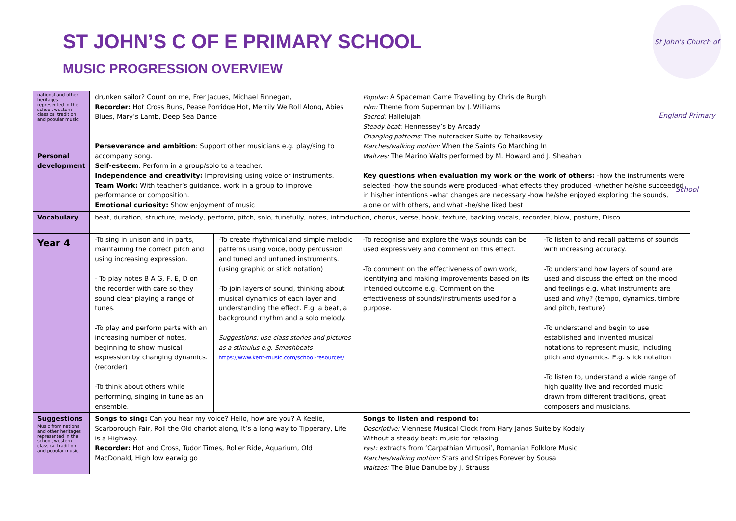ST JOHN’S C OF E PRIMARY SCHOOL
MUSIC PROGRESSION OVERVIEW
St John's Church of England Primary School
| national and other heritages represented in the school, western classical tradition and popular music Personal development | drunken sailor? Count on me, Frer Jacues, Michael Finnegan, Recorder: Hot Cross Buns, Pease Porridge Hot, Merrily We Roll Along, Abies Blues, Mary’s Lamb, Deep Sea Dance Perseverance and ambition : Support other musicians e.g. play/sing to accompany song. Self-esteem : Perform in a group/solo to a teacher. Independence and creativity: Improvising using voice or instruments. Team Work: With teacher’s guidance, work in a group to improve performance or composition. Emotional curiosity: Show enjoyment of music | | Popular: A Spaceman Came Travelling by Chris de Burgh Film: Theme from Superman by J. Williams Sacred: Hallelujah Steady beat: Hennessey’s by Arcady Changing patterns: The nutcracker Suite by Tchaikovsky Marches/walking motion: When the Saints Go Marching In Waltzes: The Marino Walts performed by M. Howard and J. Sheahan Key questions when evaluation my work or the work of others: -how the instruments were selected -how the sounds were produced -what effects they produced -whether he/she succeeded in his/her intentions -what changes are necessary -how he/she enjoyed exploring the sounds, alone or with others, and what -he/she liked best | |
| Vocabulary | beat, duration, structure, melody, perform, pitch, solo, tunefully, notes, introduction, chorus, verse, hook, texture, backing vocals, recorder, blow, posture, Disco | | | |
| Year 4 | -To sing in unison and in parts, maintaining the correct pitch and using increasing expression. - To play notes B A G, F, E, D on the recorder with care so they sound clear playing a range of tunes. -To play and perform parts with an increasing number of notes, beginning to show musical expression by changing dynamics. (recorder) -To think about others while performing, singing in tune as an ensemble. | -To create rhythmical and simple melodic patterns using voice, body percussion and tuned and untuned instruments. (using graphic or stick notation) -To join layers of sound, thinking about musical dynamics of each layer and understanding the effect. E.g. a beat, a background rhythm and a solo melody. Suggestions: use class stories and pictures as a stimulus e.g. Smashbeats https://www.kent-music.com/school-resources/ | -To recognise and explore the ways sounds can be used expressively and comment on this effect. -To comment on the effectiveness of own work, identifying and making improvements based on its intended outcome e.g. Comment on the effectiveness of sounds/instruments used for a purpose. | -To listen to and recall patterns of sounds with increasing accuracy. -To understand how layers of sound are used and discuss the effect on the mood and feelings e.g. what instruments are used and why? (tempo, dynamics, timbre and pitch, texture) -To understand and begin to use established and invented musical notations to represent music, including pitch and dynamics. E.g. stick notation -To listen to, understand a wide range of high quality live and recorded music drawn from different traditions, great composers and musicians. |
| Suggestions Music from national and other heritages represented in the school, western classical tradition and popular music | Songs to sing: Can you hear my voice? Hello, how are you? A Keelie, Scarborough Fair, Roll the Old chariot along, It’s a long way to Tipperary, Life is a Highway. Recorder: Hot and Cross, Tudor Times, Roller Ride, Aquarium, Old MacDonald, High low earwig go | | Songs to listen and respond to: Descriptive: Viennese Musical Clock from Hary Janos Suite by Kodaly Without a steady beat: music for relaxing Fast: extracts from ‘Carpathian Virtuosi’, Romanian Folklore Music Marches/walking motion: Stars and Stripes Forever by Sousa Waltzes: The Blue Danube by J. Strauss | |